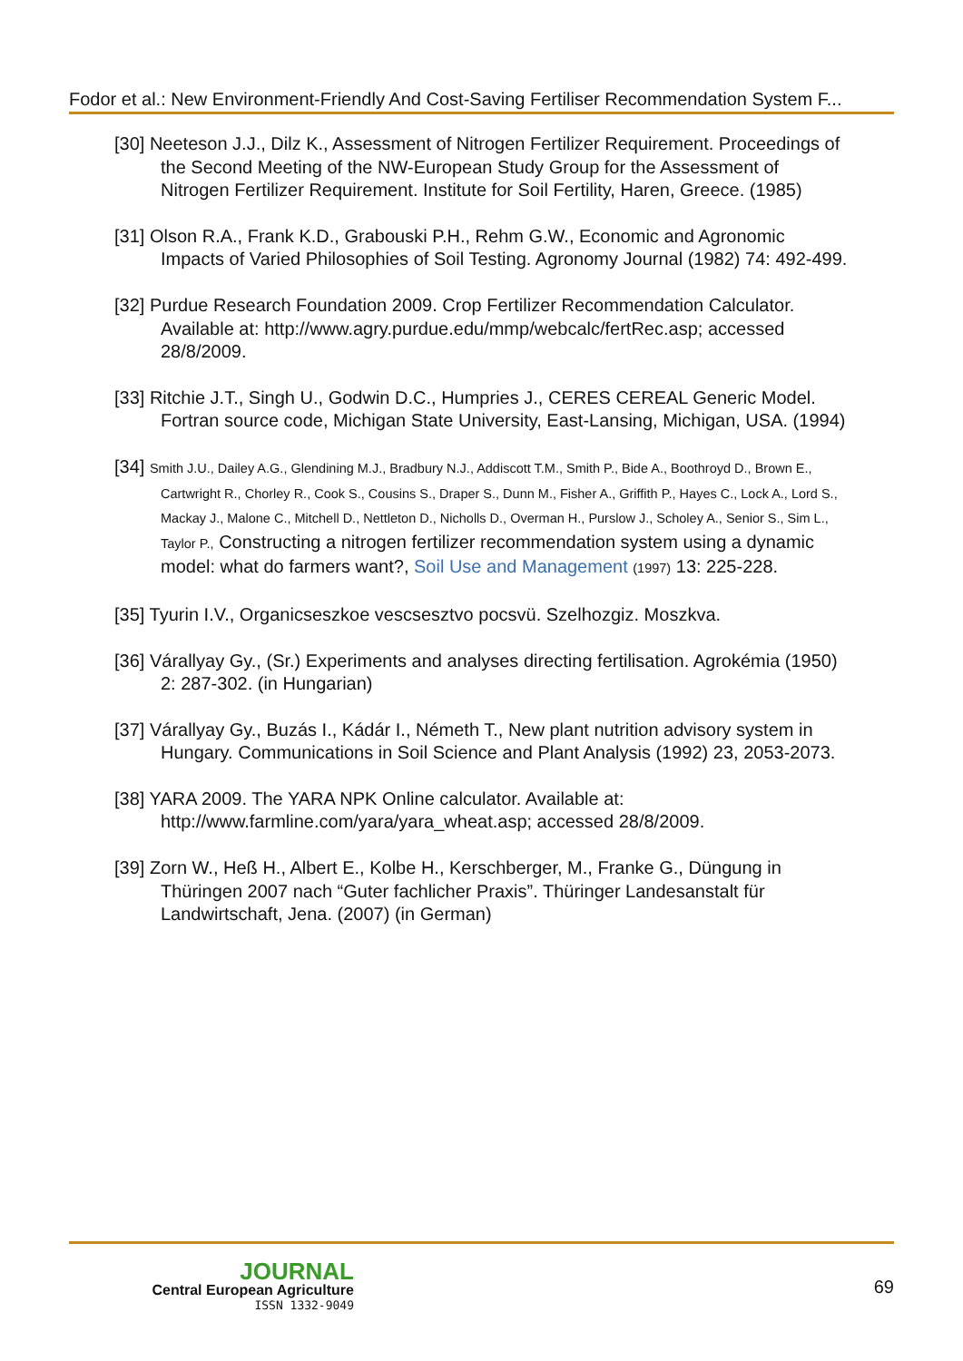Fodor et al.: New Environment-Friendly And Cost-Saving Fertiliser Recommendation System F...
[30] Neeteson J.J., Dilz K., Assessment of Nitrogen Fertilizer Requirement. Proceedings of the Second Meeting of the NW-European Study Group for the Assessment of Nitrogen Fertilizer Requirement. Institute for Soil Fertility, Haren, Greece. (1985)
[31] Olson R.A., Frank K.D., Grabouski P.H., Rehm G.W., Economic and Agronomic Impacts of Varied Philosophies of Soil Testing. Agronomy Journal (1982) 74: 492-499.
[32] Purdue Research Foundation 2009. Crop Fertilizer Recommendation Calculator. Available at: http://www.agry.purdue.edu/mmp/webcalc/fertRec.asp; accessed 28/8/2009.
[33] Ritchie J.T., Singh U., Godwin D.C., Humpries J., CERES CEREAL Generic Model. Fortran source code, Michigan State University, East-Lansing, Michigan, USA. (1994)
[34] Smith J.U., Dailey A.G., Glendining M.J., Bradbury N.J., Addiscott T.M., Smith P., Bide A., Boothroyd D., Brown E., Cartwright R., Chorley R., Cook S., Cousins S., Draper S., Dunn M., Fisher A., Griffith P., Hayes C., Lock A., Lord S., Mackay J., Malone C., Mitchell D., Nettleton D., Nicholls D., Overman H., Purslow J., Scholey A., Senior S., Sim L., Taylor P., Constructing a nitrogen fertilizer recommendation system using a dynamic model: what do farmers want?, Soil Use and Management (1997) 13: 225-228.
[35] Tyurin I.V., Organicseszkoe vescsesztvo pocsvü. Szelhozgiz. Moszkva.
[36] Várallyay Gy., (Sr.) Experiments and analyses directing fertilisation. Agrokémia (1950) 2: 287-302. (in Hungarian)
[37] Várallyay Gy., Buzás I., Kádár I., Németh T., New plant nutrition advisory system in Hungary. Communications in Soil Science and Plant Analysis (1992) 23, 2053-2073.
[38] YARA 2009. The YARA NPK Online calculator. Available at: http://www.farmline.com/yara/yara_wheat.asp; accessed 28/8/2009.
[39] Zorn W., Heß H., Albert E., Kolbe H., Kerschberger, M., Franke G., Düngung in Thüringen 2007 nach “Guter fachlicher Praxis”. Thüringer Landesanstalt für Landwirtschaft, Jena. (2007) (in German)
JOURNAL
Central European Agriculture
ISSN 1332-9049
69